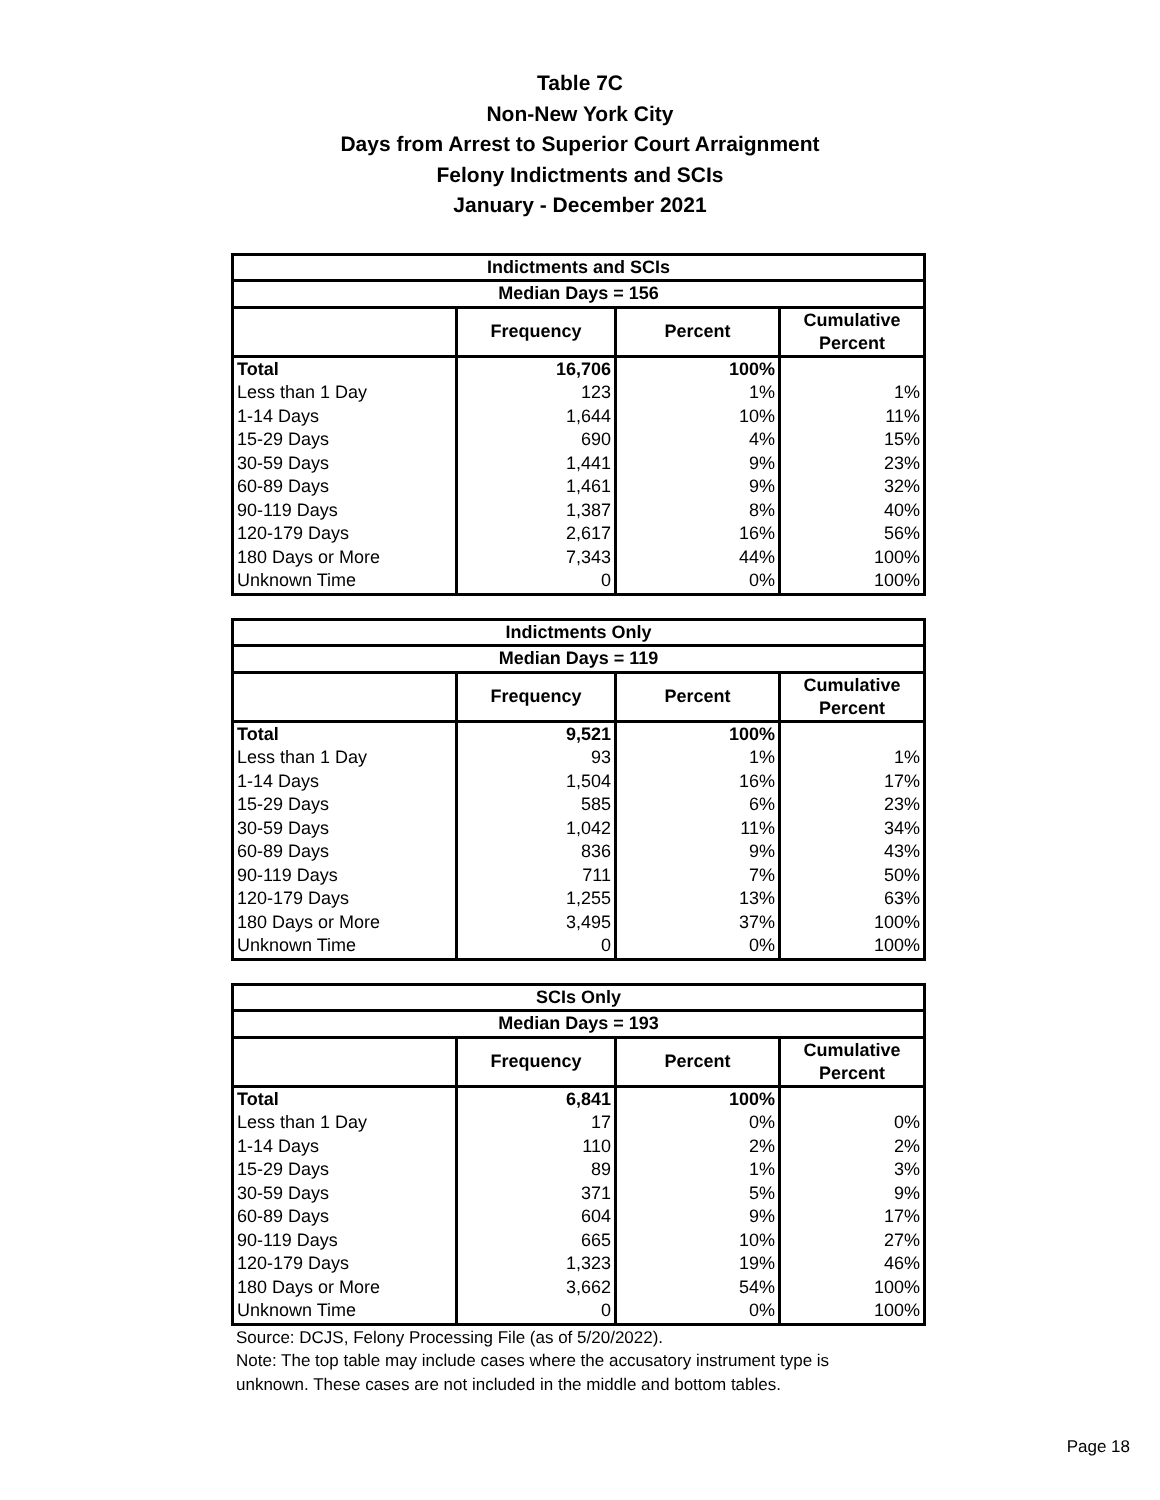Table 7C
Non-New York City
Days from Arrest to Superior Court Arraignment
Felony Indictments and SCIs
January - December 2021
| Indictments and SCIs | | | |
| --- | --- | --- | --- |
| Median Days = 156 | | | |
| | Frequency | Percent | Cumulative Percent |
| Total | 16,706 | 100% | |
| Less than 1 Day | 123 | 1% | 1% |
| 1-14 Days | 1,644 | 10% | 11% |
| 15-29 Days | 690 | 4% | 15% |
| 30-59 Days | 1,441 | 9% | 23% |
| 60-89 Days | 1,461 | 9% | 32% |
| 90-119 Days | 1,387 | 8% | 40% |
| 120-179 Days | 2,617 | 16% | 56% |
| 180 Days or More | 7,343 | 44% | 100% |
| Unknown Time | 0 | 0% | 100% |
| Indictments Only | | | |
| --- | --- | --- | --- |
| Median Days = 119 | | | |
| | Frequency | Percent | Cumulative Percent |
| Total | 9,521 | 100% | |
| Less than 1 Day | 93 | 1% | 1% |
| 1-14 Days | 1,504 | 16% | 17% |
| 15-29 Days | 585 | 6% | 23% |
| 30-59 Days | 1,042 | 11% | 34% |
| 60-89 Days | 836 | 9% | 43% |
| 90-119 Days | 711 | 7% | 50% |
| 120-179 Days | 1,255 | 13% | 63% |
| 180 Days or More | 3,495 | 37% | 100% |
| Unknown Time | 0 | 0% | 100% |
| SCIs Only | | | |
| --- | --- | --- | --- |
| Median Days = 193 | | | |
| | Frequency | Percent | Cumulative Percent |
| Total | 6,841 | 100% | |
| Less than 1 Day | 17 | 0% | 0% |
| 1-14 Days | 110 | 2% | 2% |
| 15-29 Days | 89 | 1% | 3% |
| 30-59 Days | 371 | 5% | 9% |
| 60-89 Days | 604 | 9% | 17% |
| 90-119 Days | 665 | 10% | 27% |
| 120-179 Days | 1,323 | 19% | 46% |
| 180 Days or More | 3,662 | 54% | 100% |
| Unknown Time | 0 | 0% | 100% |
Source: DCJS, Felony Processing File (as of 5/20/2022).
Note: The top table may include cases where the accusatory instrument type is
unknown. These cases are not included in the middle and bottom tables.
Page 18